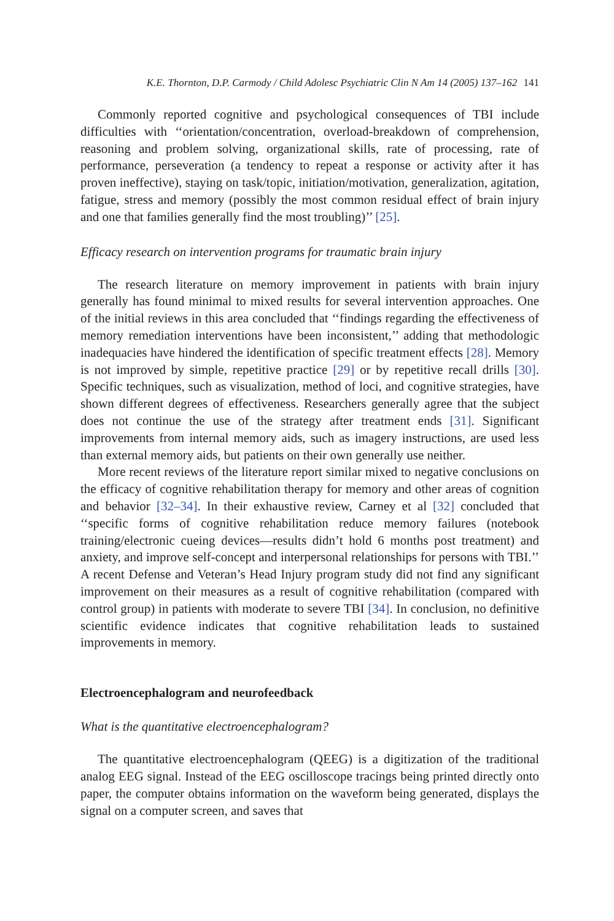K.E. Thornton, D.P. Carmody / Child Adolesc Psychiatric Clin N Am 14 (2005) 137–162 141
Commonly reported cognitive and psychological consequences of TBI include difficulties with ‘‘orientation/concentration, overload-breakdown of comprehension, reasoning and problem solving, organizational skills, rate of processing, rate of performance, perseveration (a tendency to repeat a response or activity after it has proven ineffective), staying on task/topic, initiation/motivation, generalization, agitation, fatigue, stress and memory (possibly the most common residual effect of brain injury and one that families generally find the most troubling)’’ [25].
Efficacy research on intervention programs for traumatic brain injury
The research literature on memory improvement in patients with brain injury generally has found minimal to mixed results for several intervention approaches. One of the initial reviews in this area concluded that ‘‘findings regarding the effectiveness of memory remediation interventions have been inconsistent,’’ adding that methodologic inadequacies have hindered the identification of specific treatment effects [28]. Memory is not improved by simple, repetitive practice [29] or by repetitive recall drills [30]. Specific techniques, such as visualization, method of loci, and cognitive strategies, have shown different degrees of effectiveness. Researchers generally agree that the subject does not continue the use of the strategy after treatment ends [31]. Significant improvements from internal memory aids, such as imagery instructions, are used less than external memory aids, but patients on their own generally use neither.
More recent reviews of the literature report similar mixed to negative conclusions on the efficacy of cognitive rehabilitation therapy for memory and other areas of cognition and behavior [32–34]. In their exhaustive review, Carney et al [32] concluded that ‘‘specific forms of cognitive rehabilitation reduce memory failures (notebook training/electronic cueing devices—results didn’t hold 6 months post treatment) and anxiety, and improve self-concept and interpersonal relationships for persons with TBI.’’ A recent Defense and Veteran’s Head Injury program study did not find any significant improvement on their measures as a result of cognitive rehabilitation (compared with control group) in patients with moderate to severe TBI [34]. In conclusion, no definitive scientific evidence indicates that cognitive rehabilitation leads to sustained improvements in memory.
Electroencephalogram and neurofeedback
What is the quantitative electroencephalogram?
The quantitative electroencephalogram (QEEG) is a digitization of the traditional analog EEG signal. Instead of the EEG oscilloscope tracings being printed directly onto paper, the computer obtains information on the waveform being generated, displays the signal on a computer screen, and saves that